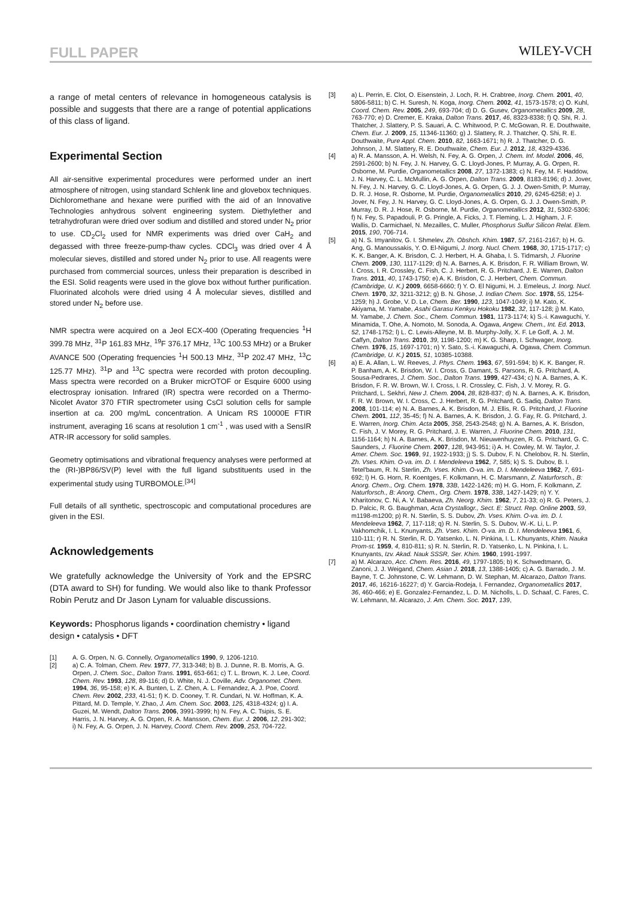FULL PAPER WILEY-VCH
a range of metal centers of relevance in homogeneous catalysis is possible and suggests that there are a range of potential applications of this class of ligand.
Experimental Section
All air-sensitive experimental procedures were performed under an inert atmosphere of nitrogen, using standard Schlenk line and glovebox techniques. Dichloromethane and hexane were purified with the aid of an Innovative Technologies anhydrous solvent engineering system. Diethylether and tetrahydrofuran were dried over sodium and distilled and stored under N<sub>2</sub> prior to use. CD<sub>2</sub>Cl<sub>2</sub> used for NMR experiments was dried over CaH<sub>2</sub> and degassed with three freeze-pump-thaw cycles. CDCl<sub>3</sub> was dried over 4 Å molecular sieves, distilled and stored under N<sub>2</sub> prior to use. All reagents were purchased from commercial sources, unless their preparation is described in the ESI. Solid reagents were used in the glove box without further purification. Fluorinated alcohols were dried using 4 Å molecular sieves, distilled and stored under N<sub>2</sub> before use.
NMR spectra were acquired on a Jeol ECX-400 (Operating frequencies <sup>1</sup>H 399.78 MHz, <sup>31</sup>P 161.83 MHz, <sup>19</sup>F 376.17 MHz, <sup>13</sup>C 100.53 MHz) or a Bruker AVANCE 500 (Operating frequencies <sup>1</sup>H 500.13 MHz, <sup>31</sup>P 202.47 MHz, <sup>13</sup>C 125.77 MHz). <sup>31</sup>P and <sup>13</sup>C spectra were recorded with proton decoupling. Mass spectra were recorded on a Bruker micrOTOF or Esquire 6000 using electrospray ionisation. Infrared (IR) spectra were recorded on a Thermo-Nicolet Avator 370 FTIR spectrometer using CsCl solution cells for sample insertion at ca. 200 mg/mL concentration. A Unicam RS 10000E FTIR instrument, averaging 16 scans at resolution 1 cm<sup>-1</sup> , was used with a SensIR ATR-IR accessory for solid samples.
Geometry optimisations and vibrational frequency analyses were performed at the (RI-)BP86/SV(P) level with the full ligand substituents used in the experimental study using TURBOMOLE.<sup>[34]</sup>
Full details of all synthetic, spectroscopic and computational procedures are given in the ESI.
Acknowledgements
We gratefully acknowledge the University of York and the EPSRC (DTA award to SH) for funding. We would also like to thank Professor Robin Perutz and Dr Jason Lynam for valuable discussions.
Keywords: Phosphorus ligands • coordination chemistry • ligand design • catalysis • DFT
[1] A. G. Orpen, N. G. Connelly, Organometallics 1990, 9, 1206-1210.
[2] a) C. A. Tolman, Chem. Rev. 1977, 77, 313-348; b) B. J. Dunne, R. B. Morris, A. G. Orpen, J. Chem. Soc., Dalton Trans. 1991, 653-661; c) T. L. Brown, K. J. Lee, Coord. Chem. Rev. 1993, 128, 89-116; d) D. White, N. J. Coville, Adv. Organomet. Chem. 1994, 36, 95-158; e) K. A. Bunten, L. Z. Chen, A. L. Fernandez, A. J. Poe, Coord. Chem. Rev. 2002, 233, 41-51; f) K. D. Cooney, T. R. Cundari, N. W. Hoffman, K. A. Pittard, M. D. Temple, Y. Zhao, J. Am. Chem. Soc. 2003, 125, 4318-4324; g) I. A. Guzei, M. Wendt, Dalton Trans. 2006, 3991-3999; h) N. Fey, A. C. Tsipis, S. E. Harris, J. N. Harvey, A. G. Orpen, R. A. Mansson, Chem. Eur. J. 2006, 12, 291-302; i) N. Fey, A. G. Orpen, J. N. Harvey, Coord. Chem. Rev. 2009, 253, 704-722.
[3] a) L. Perrin, E. Clot, O. Eisenstein, J. Loch, R. H. Crabtree, Inorg. Chem. 2001, 40, 5806-5811; b) C. H. Suresh, N. Koga, Inorg. Chem. 2002, 41, 1573-1578; c) O. Kuhl, Coord. Chem. Rev. 2005, 249, 693-704; d) D. G. Gusev, Organometallics 2009, 28, 763-770; e) D. Cremer, E. Kraka, Dalton Trans. 2017, 46, 8323-8338; f) Q. Shi, R. J. Thatcher, J. Slattery, P. S. Sauari, A. C. Whitwood, P. C. McGowan, R. E. Douthwaite, Chem. Eur. J. 2009, 15, 11346-11360; g) J. Slattery, R. J. Thatcher, Q. Shi, R. E. Douthwaite, Pure Appl. Chem. 2010, 82, 1663-1671; h) R. J. Thatcher, D. G. Johnson, J. M. Slattery, R. E. Douthwaite, Chem. Eur. J. 2012, 18, 4329-4336.
[4] a) R. A. Mansson, A. H. Welsh, N. Fey, A. G. Orpen, J. Chem. Inf. Model. 2006, 46, 2591-2600; b) N. Fey, J. N. Harvey, G. C. Lloyd-Jones, P. Murray, A. G. Orpen, R. Osborne, M. Purdie, Organometallics 2008, 27, 1372-1383; c) N. Fey, M. F. Haddow, J. N. Harvey, C. L. McMullin, A. G. Orpen, Dalton Trans. 2009, 8183-8196; d) J. Jover, N. Fey, J. N. Harvey, G. C. Lloyd-Jones, A. G. Orpen, G. J. J. Owen-Smith, P. Murray, D. R. J. Hose, R. Osborne, M. Purdie, Organometallics 2010, 29, 6245-6258; e) J. Jover, N. Fey, J. N. Harvey, G. C. Lloyd-Jones, A. G. Orpen, G. J. J. Owen-Smith, P. Murray, D. R. J. Hose, R. Osborne, M. Purdie, Organometallics 2012, 31, 5302-5306; f) N. Fey, S. Papadouli, P. G. Pringle, A. Ficks, J. T. Fleming, L. J. Higham, J. F. Wallis, D. Carmichael, N. Mezailles, C. Muller, Phosphorus Sulfur Silicon Relat. Elem. 2015, 190, 706-714.
[5] a) N. S. Imyanitov, G. I. Shmelev, Zh. Obshch. Khim. 1987, 57, 2161-2167; b) H. G. Ang, G. Manoussakis, Y. O. El-Nigumi, J. Inorg. Nucl. Chem. 1968, 30, 1715-1717; c) K. K. Banger, A. K. Brisdon, C. J. Herbert, H. A. Ghaba, I. S. Tidmarsh, J. Fluorine Chem. 2009, 130, 1117-1129; d) N. A. Barnes, A. K. Brisdon, F. R. William Brown, W. I. Cross, I. R. Crossley, C. Fish, C. J. Herbert, R. G. Pritchard, J. E. Warren, Dalton Trans. 2011, 40, 1743-1750; e) A. K. Brisdon, C. J. Herbert, Chem. Commun. (Cambridge, U. K.) 2009, 6658-6660; f) Y. O. El Nigumi, H. J. Emeleus, J. Inorg. Nucl. Chem. 1970, 32, 3211-3212; g) B. N. Ghose, J. Indian Chem. Soc. 1978, 55, 1254-1259; h) J. Grobe, V. D. Le, Chem. Ber. 1990, 123, 1047-1049; i) M. Kato, K. Akiyama, M. Yamabe, Asahi Garasu Kenkyu Hokoku 1982, 32, 117-128; j) M. Kato, M. Yamabe, J. Chem. Soc., Chem. Commun. 1981, 1173-1174; k) S.-i. Kawaguchi, Y. Minamida, T. Ohe, A. Nomoto, M. Sonoda, A. Ogawa, Angew. Chem., Int. Ed. 2013, 52, 1748-1752; l) L. C. Lewis-Alleyne, M. B. Murphy-Jolly, X. F. Le Goff, A. J. M. Caffyn, Dalton Trans. 2010, 39, 1198-1200; m) K. G. Sharp, I. Schwager, Inorg. Chem. 1976, 15, 1697-1701; n) Y. Sato, S.-i. Kawaguchi, A. Ogawa, Chem. Commun. (Cambridge, U. K.) 2015, 51, 10385-10388.
[6] a) E. A. Allan, L. W. Reeves, J. Phys. Chem. 1963, 67, 591-594; b) K. K. Banger, R. P. Banham, A. K. Brisdon, W. I. Cross, G. Damant, S. Parsons, R. G. Pritchard, A. Sousa-Pedrares, J. Chem. Soc., Dalton Trans. 1999, 427-434; c) N. A. Barnes, A. K. Brisdon, F. R. W. Brown, W. I. Cross, I. R. Crossley, C. Fish, J. V. Morey, R. G. Pritchard, L. Sekhri, New J. Chem. 2004, 28, 828-837; d) N. A. Barnes, A. K. Brisdon, F. R. W. Brown, W. I. Cross, C. J. Herbert, R. G. Pritchard, G. Sadiq, Dalton Trans. 2008, 101-114; e) N. A. Barnes, A. K. Brisdon, M. J. Ellis, R. G. Pritchard, J. Fluorine Chem. 2001, 112, 35-45; f) N. A. Barnes, A. K. Brisdon, J. G. Fay, R. G. Pritchard, J. E. Warren, Inorg. Chim. Acta 2005, 358, 2543-2548; g) N. A. Barnes, A. K. Brisdon, C. Fish, J. V. Morey, R. G. Pritchard, J. E. Warren, J. Fluorine Chem. 2010, 131, 1156-1164; h) N. A. Barnes, A. K. Brisdon, M. Nieuwenhuyzen, R. G. Pritchard, G. C. Saunders, J. Fluorine Chem. 2007, 128, 943-951; i) A. H. Cowley, M. W. Taylor, J. Amer. Chem. Soc. 1969, 91, 1922-1933; j) S. S. Dubov, F. N. Chelobov, R. N. Sterlin, Zh. Vses. Khim. O-va. im. D. I. Mendeleeva 1962, 7, 585; k) S. S. Dubov, B. I. Tetel'baum, R. N. Sterlin, Zh. Vses. Khim. O-va. im. D. I. Mendeleeva 1962, 7, 691-692; l) H. G. Horn, R. Koentges, F. Kolkmann, H. C. Marsmann, Z. Naturforsch., B: Anorg. Chem., Org. Chem. 1978, 33B, 1422-1426; m) H. G. Horn, F. Kolkmann, Z. Naturforsch., B: Anorg. Chem., Org. Chem. 1978, 33B, 1427-1429; n) Y. Y. Kharitonov, C. Ni, A. V. Babaeva, Zh. Neorg. Khim. 1962, 7, 21-33; o) R. G. Peters, J. D. Palcic, R. G. Baughman, Acta Crystallogr., Sect. E: Struct. Rep. Online 2003, 59, m1198-m1200; p) R. N. Sterlin, S. S. Dubov, Zh. Vses. Khim. O-va. im. D. I. Mendeleeva 1962, 7, 117-118; q) R. N. Sterlin, S. S. Dubov, W.-K. Li, L. P. Vakhomchik, I. L. Knunyants, Zh. Vses. Khim. O-va. im. D. I. Mendeleeva 1961, 6, 110-111; r) R. N. Sterlin, R. D. Yatsenko, L. N. Pinkina, I. L. Khunyants, Khim. Nauka Prom-st. 1959, 4, 810-811; s) R. N. Sterlin, R. D. Yatsenko, L. N. Pinkina, I. L. Knunyants, Izv. Akad. Nauk SSSR, Ser. Khim. 1960, 1991-1997.
[7] a) M. Alcarazo, Acc. Chem. Res. 2016, 49, 1797-1805; b) K. Schwedtmann, G. Zanoni, J. J. Weigand, Chem. Asian J. 2018, 13, 1388-1405; c) A. G. Barrado, J. M. Bayne, T. C. Johnstone, C. W. Lehmann, D. W. Stephan, M. Alcarazo, Dalton Trans. 2017, 46, 16216-16227; d) Y. Garcia-Rodeja, I. Fernandez, Organometallics 2017, 36, 460-466; e) E. Gonzalez-Fernandez, L. D. M. Nicholls, L. D. Schaaf, C. Fares, C. W. Lehmann, M. Alcarazo, J. Am. Chem. Soc. 2017, 139,